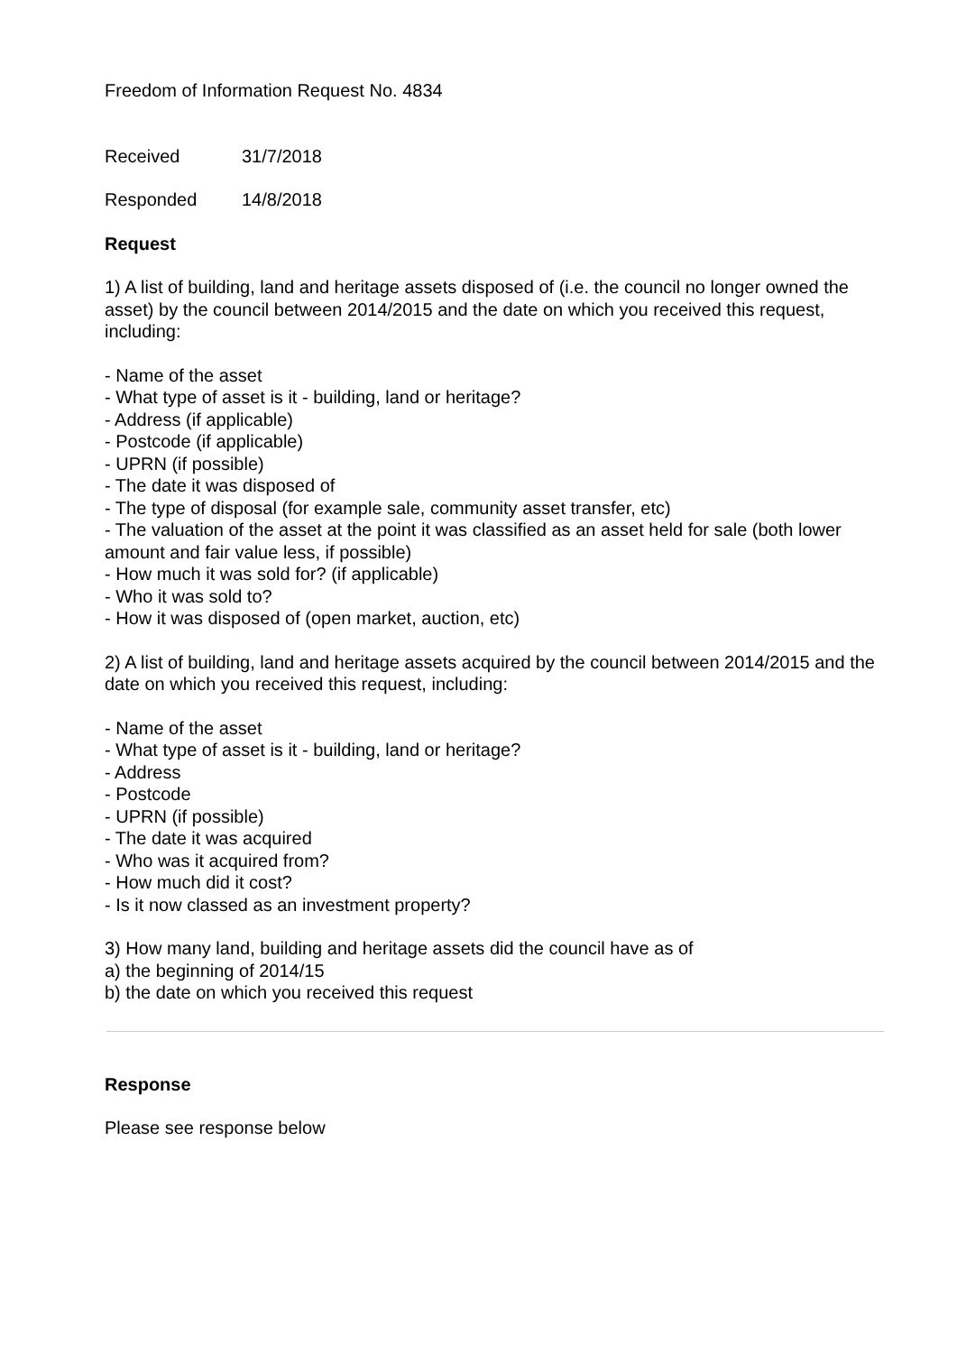Freedom of Information Request No. 4834
Received 31/7/2018
Responded 14/8/2018
Request
1) A list of building, land and heritage assets disposed of (i.e. the council no longer owned the asset) by the council between 2014/2015 and the date on which you received this request, including:
- Name of the asset
- What type of asset is it - building, land or heritage?
- Address (if applicable)
- Postcode (if applicable)
- UPRN (if possible)
- The date it was disposed of
- The type of disposal (for example sale, community asset transfer, etc)
- The valuation of the asset at the point it was classified as an asset held for sale (both lower amount and fair value less, if possible)
- How much it was sold for? (if applicable)
- Who it was sold to?
- How it was disposed of (open market, auction, etc)
2) A list of building, land and heritage assets acquired by the council between 2014/2015 and the date on which you received this request, including:
- Name of the asset
- What type of asset is it - building, land or heritage?
- Address
- Postcode
- UPRN (if possible)
- The date it was acquired
- Who was it acquired from?
- How much did it cost?
- Is it now classed as an investment property?
3) How many land, building and heritage assets did the council have as of
a) the beginning of 2014/15
b) the date on which you received this request
Response
Please see response below